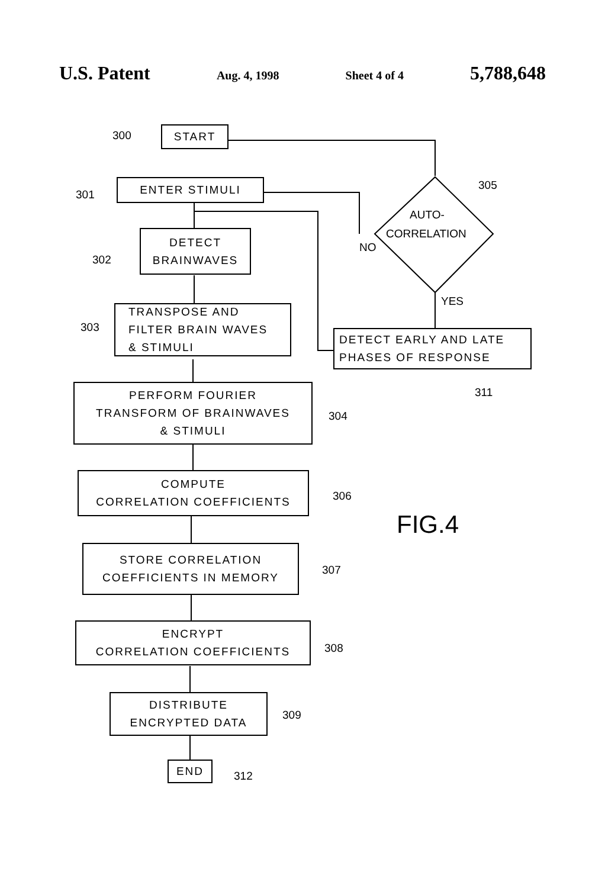U.S. Patent Aug. 4, 1998 Sheet 4 of 4 5,788,648
300 START
301
ENTER STIMULI 305
AUTO-
CORRELATION
NO
302
DETECT
BRAINWAVES
YES
303
TRANSPOSE AND
FILTER BRAIN WAVES
& STIMULI
DETECT EARLY AND LATE
PHASES OF RESPONSE
311
PERFORM FOURIER
TRANSFORM OF BRAINWAVES
& STIMULI
304
COMPUTE
CORRELATION COEFFICIENTS
306
FIG.4
STORE CORRELATION
COEFFICIENTS IN MEMORY
307
ENCRYPT
CORRELATION COEFFICIENTS
308
DISTRIBUTE
ENCRYPTED DATA
309
END
312